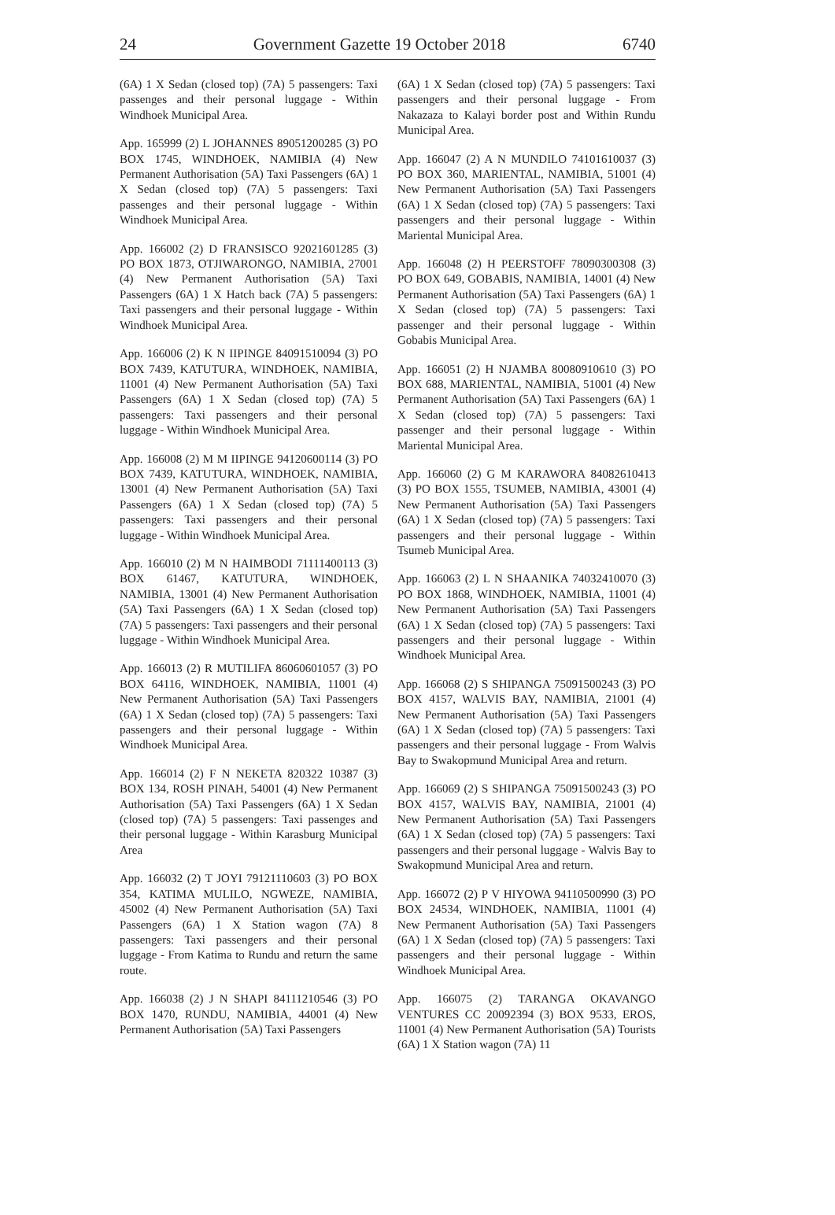24 Government Gazette 19 October 2018 6740
(6A) 1 X Sedan (closed top) (7A) 5 passengers: Taxi passenges and their personal luggage - Within Windhoek Municipal Area.
App. 165999 (2) L JOHANNES 89051200285 (3) PO BOX 1745, WINDHOEK, NAMIBIA (4) New Permanent Authorisation (5A) Taxi Passengers (6A) 1 X Sedan (closed top) (7A) 5 passengers: Taxi passenges and their personal luggage - Within Windhoek Municipal Area.
App. 166002 (2) D FRANSISCO 92021601285 (3) PO BOX 1873, OTJIWARONGO, NAMIBIA, 27001 (4) New Permanent Authorisation (5A) Taxi Passengers (6A) 1 X Hatch back (7A) 5 passengers: Taxi passengers and their personal luggage - Within Windhoek Municipal Area.
App. 166006 (2) K N IIPINGE 84091510094 (3) PO BOX 7439, KATUTURA, WINDHOEK, NAMIBIA, 11001 (4) New Permanent Authorisation (5A) Taxi Passengers (6A) 1 X Sedan (closed top) (7A) 5 passengers: Taxi passengers and their personal luggage - Within Windhoek Municipal Area.
App. 166008 (2) M M IIPINGE 94120600114 (3) PO BOX 7439, KATUTURA, WINDHOEK, NAMIBIA, 13001 (4) New Permanent Authorisation (5A) Taxi Passengers (6A) 1 X Sedan (closed top) (7A) 5 passengers: Taxi passengers and their personal luggage - Within Windhoek Municipal Area.
App. 166010 (2) M N HAIMBODI 71111400113 (3) BOX 61467, KATUTURA, WINDHOEK, NAMIBIA, 13001 (4) New Permanent Authorisation (5A) Taxi Passengers (6A) 1 X Sedan (closed top) (7A) 5 passengers: Taxi passengers and their personal luggage - Within Windhoek Municipal Area.
App. 166013 (2) R MUTILIFA 86060601057 (3) PO BOX 64116, WINDHOEK, NAMIBIA, 11001 (4) New Permanent Authorisation (5A) Taxi Passengers (6A) 1 X Sedan (closed top) (7A) 5 passengers: Taxi passengers and their personal luggage - Within Windhoek Municipal Area.
App. 166014 (2) F N NEKETA 820322 10387 (3) BOX 134, ROSH PINAH, 54001 (4) New Permanent Authorisation (5A) Taxi Passengers (6A) 1 X Sedan (closed top) (7A) 5 passengers: Taxi passenges and their personal luggage - Within Karasburg Municipal Area
App. 166032 (2) T JOYI 79121110603 (3) PO BOX 354, KATIMA MULILO, NGWEZE, NAMIBIA, 45002 (4) New Permanent Authorisation (5A) Taxi Passengers (6A) 1 X Station wagon (7A) 8 passengers: Taxi passengers and their personal luggage - From Katima to Rundu and return the same route.
App. 166038 (2) J N SHAPI 84111210546 (3) PO BOX 1470, RUNDU, NAMIBIA, 44001 (4) New Permanent Authorisation (5A) Taxi Passengers
(6A) 1 X Sedan (closed top) (7A) 5 passengers: Taxi passengers and their personal luggage - From Nakazaza to Kalayi border post and Within Rundu Municipal Area.
App. 166047 (2) A N MUNDILO 74101610037 (3) PO BOX 360, MARIENTAL, NAMIBIA, 51001 (4) New Permanent Authorisation (5A) Taxi Passengers (6A) 1 X Sedan (closed top) (7A) 5 passengers: Taxi passengers and their personal luggage - Within Mariental Municipal Area.
App. 166048 (2) H PEERSTOFF 78090300308 (3) PO BOX 649, GOBABIS, NAMIBIA, 14001 (4) New Permanent Authorisation (5A) Taxi Passengers (6A) 1 X Sedan (closed top) (7A) 5 passengers: Taxi passenger and their personal luggage - Within Gobabis Municipal Area.
App. 166051 (2) H NJAMBA 80080910610 (3) PO BOX 688, MARIENTAL, NAMIBIA, 51001 (4) New Permanent Authorisation (5A) Taxi Passengers (6A) 1 X Sedan (closed top) (7A) 5 passengers: Taxi passenger and their personal luggage - Within Mariental Municipal Area.
App. 166060 (2) G M KARAWORA 84082610413 (3) PO BOX 1555, TSUMEB, NAMIBIA, 43001 (4) New Permanent Authorisation (5A) Taxi Passengers (6A) 1 X Sedan (closed top) (7A) 5 passengers: Taxi passengers and their personal luggage - Within Tsumeb Municipal Area.
App. 166063 (2) L N SHAANIKA 74032410070 (3) PO BOX 1868, WINDHOEK, NAMIBIA, 11001 (4) New Permanent Authorisation (5A) Taxi Passengers (6A) 1 X Sedan (closed top) (7A) 5 passengers: Taxi passengers and their personal luggage - Within Windhoek Municipal Area.
App. 166068 (2) S SHIPANGA 75091500243 (3) PO BOX 4157, WALVIS BAY, NAMIBIA, 21001 (4) New Permanent Authorisation (5A) Taxi Passengers (6A) 1 X Sedan (closed top) (7A) 5 passengers: Taxi passengers and their personal luggage - From Walvis Bay to Swakopmund Municipal Area and return.
App. 166069 (2) S SHIPANGA 75091500243 (3) PO BOX 4157, WALVIS BAY, NAMIBIA, 21001 (4) New Permanent Authorisation (5A) Taxi Passengers (6A) 1 X Sedan (closed top) (7A) 5 passengers: Taxi passengers and their personal luggage - Walvis Bay to Swakopmund Municipal Area and return.
App. 166072 (2) P V HIYOWA 94110500990 (3) PO BOX 24534, WINDHOEK, NAMIBIA, 11001 (4) New Permanent Authorisation (5A) Taxi Passengers (6A) 1 X Sedan (closed top) (7A) 5 passengers: Taxi passengers and their personal luggage - Within Windhoek Municipal Area.
App. 166075 (2) TARANGA OKAVANGO VENTURES CC 20092394 (3) BOX 9533, EROS, 11001 (4) New Permanent Authorisation (5A) Tourists (6A) 1 X Station wagon (7A) 11